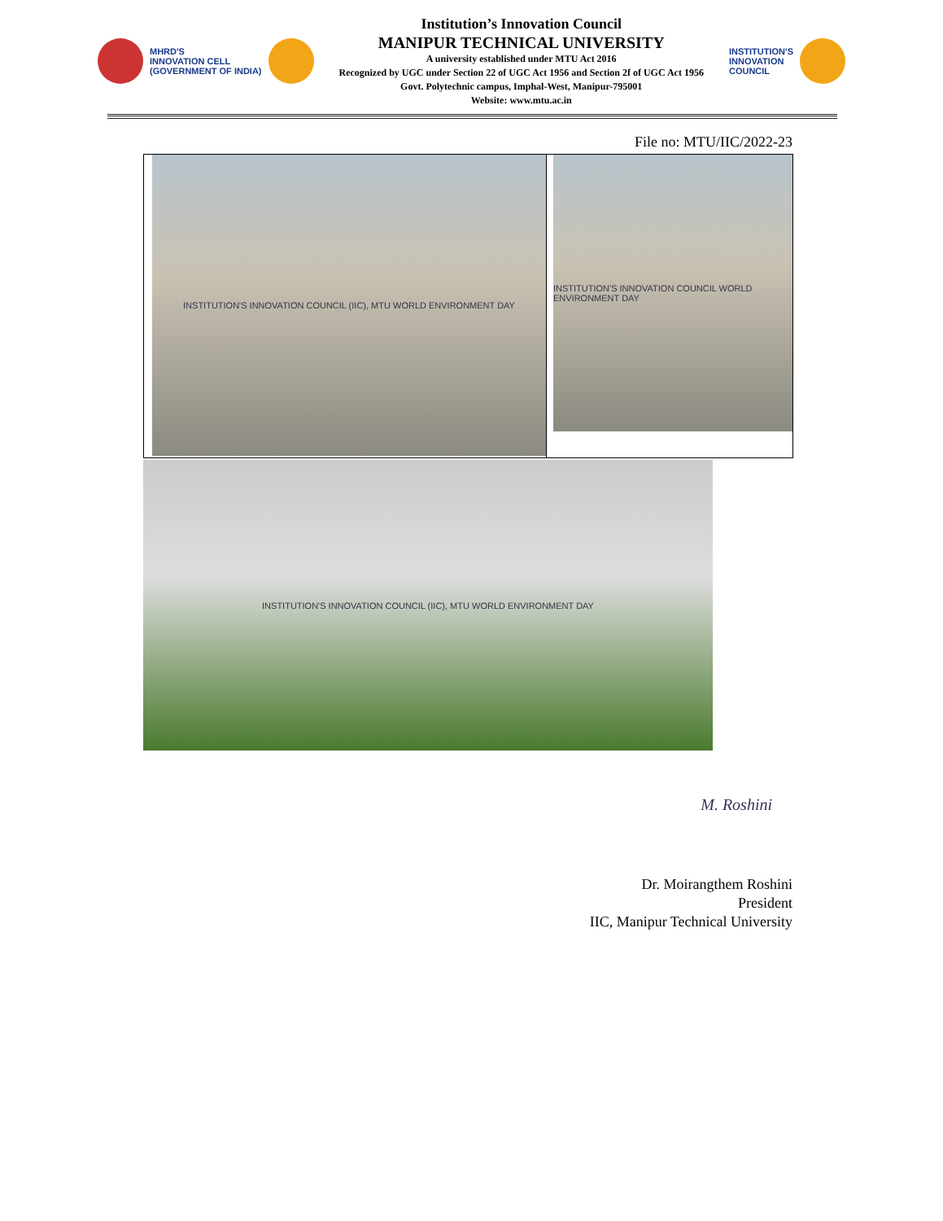MHRD'S
INNOVATION CELL
(GOVERNMENT OF INDIA)
Institution’s Innovation Council
MANIPUR TECHNICAL UNIVERSITY
A university established under MTU Act 2016
Recognized by UGC under Section 22 of UGC Act 1956 and Section 2f of UGC Act 1956
Govt. Polytechnic campus, Imphal-West, Manipur-795001
Website: www.mtu.ac.in
INSTITUTION'S
INNOVATION
COUNCIL
File no: MTU/IIC/2022-23
| INSTITUTION'S INNOVATION COUNCIL (IIC), MTU WORLD ENVIRONMENT DAY | INSTITUTION'S INNOVATION COUNCIL WORLD ENVIRONMENT DAY |
INSTITUTION'S INNOVATION COUNCIL (IIC), MTU WORLD ENVIRONMENT DAY
M. Roshini
Dr. Moirangthem Roshini
President
IIC, Manipur Technical University